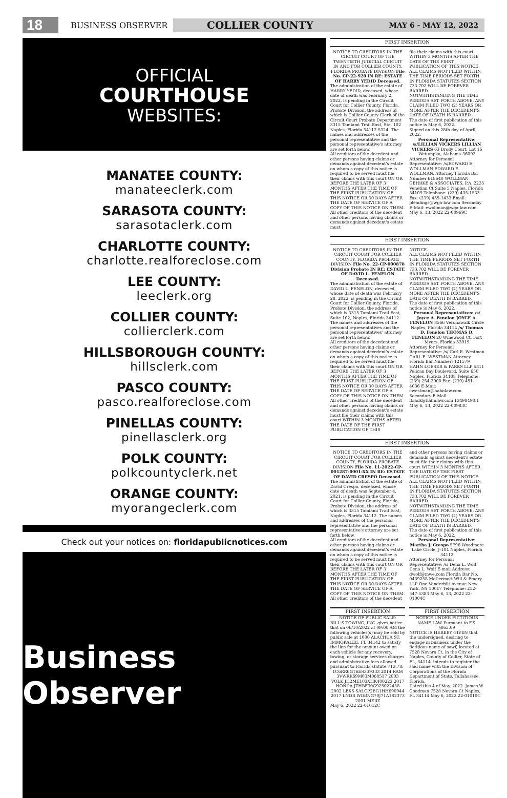18
BUSINESS OBSERVER
COLLIER COUNTY
MAY 6 - MAY 12, 2022
OFFICIAL
COURTHOUSE
WEBSITES:
MANATEE COUNTY:
manateeclerk.com
SARASOTA COUNTY:
sarasotaclerk.com
CHARLOTTE COUNTY:
charlotte.realforeclose.com
LEE COUNTY:
leeclerk.org
COLLIER COUNTY:
collierclerk.com
HILLSBOROUGH COUNTY:
hillsclerk.com
PASCO COUNTY:
pasco.realforeclose.com
PINELLAS COUNTY:
pinellasclerk.org
POLK COUNTY:
polkcountyclerk.net
ORANGE COUNTY:
myorangeclerk.com
Check out your notices on: floridapublicnotices.com
Business Observer
FIRST INSERTION
NOTICE TO CREDITORS IN THE CIRCUIT COURT OF THE TWENTIETH JUDICIAL CIRCUIT IN AND FOR COLLIER COUNTY, FLORIDA PROBATE DIVISION File No. CP-22-920 IN RE: ESTATE OF HARRY YEDID Deceased.
The administration of the estate of HARRY YEDID, deceased, whose date of death was February 2, 2022, is pending in the Circuit Court for Collier County, Florida, Probate Division, the address of which is Collier County Clerk of the Circuit Court Probate Department 3315 Tamiami Trail East, Ste. 102 Naples, Florida 34112-5324. The names and addresses of the personal representative and the personal representative's attorney are set forth below.
All creditors of the decedent and other persons having claims or demands against decedent's estate on whom a copy of this notice is required to be served must file their claims with this court ON OR BEFORE THE LATER OF 3 MONTHS AFTER THE TIME OF THE FIRST PUBLICATION OF THIS NOTICE OR 30 DAYS AFTER THE DATE OF SERVICE OF A COPY OF THIS NOTICE ON THEM.
All other creditors of the decedent and other persons having claims or demands against decedent's estate must
file their claims with this court WITHIN 3 MONTHS AFTER THE DATE OF THE FIRST PUBLICATION OF THIS NOTICE.
ALL CLAIMS NOT FILED WITHIN THE TIME PERIODS SET FORTH IN FLORIDA STATUTES SECTION 733.702 WILL BE FOREVER BARRED.
NOTWITHSTANDING THE TIME PERIODS SET FORTH ABOVE, ANY CLAIM FILED TWO (2) YEARS OR MORE AFTER THE DECEDENT'S DATE OF DEATH IS BARRED.
The date of first publication of this notice is May 6, 2022.
Signed on this 28th day of April, 2022.
Personal Representative: /s/LILLIAN VICKERS LILLIAN VICKERS 63 Brody Court, Lot 16 Wetumpka, Alabama 36092
Attorney for Personal Representative: /s/EDWARD E. WOLLMAN EDWARD E. WOLLMAN, Attorney Florida Bar Number 618640 WOLLMAN GEHRKE & ASSOCIATES, P.A. 2235 Venetian Ct Suite 5 Naples, Florida 34109 Telephone: (239) 435-1533 Fax: (239) 435-1433 Email: pleadings@wga-law.com Seconday E-Mail: ewollman@wga-law.com May 6, 13, 2022 22-00969C
FIRST INSERTION
NOTICE TO CREDITORS IN THE CIRCUIT COURT FOR COLLIER COUNTY, FLORIDA PROBATE DIVISION File No. 22-CP-000878 Division Probate IN RE: ESTATE OF DAVID L. FENELON Deceased.
The administration of the estate of DAVID L. FENELON, deceased, whose date of death was February 28, 2022, is pending in the Circuit Court for Collier County, Florida, Probate Division, the address of which is 3315 Tamiami Trail East, Suite 102, Naples, Florida 34112. The names and addresses of the personal representatives and the personal representatives' attorney are set forth below.
All creditors of the decedent and other persons having claims or demands against decedent's estate on whom a copy of this notice is required to be served must file their claims with this court ON OR BEFORE THE LATER OF 3 MONTHS AFTER THE TIME OF THE FIRST PUBLICATION OF THIS NOTICE OR 30 DAYS AFTER THE DATE OF SERVICE OF A COPY OF THIS NOTICE ON THEM.
All other creditors of the decedent and other persons having claims or demands against decedent's estate must file their claims with this court WITHIN 3 MONTHS AFTER THE DATE OF THE FIRST PUBLICATION OF THIS
NOTICE.
ALL CLAIMS NOT FILED WITHIN THE TIME PERIODS SET FORTH IN FLORIDA STATUTES SECTION 733.702 WILL BE FOREVER BARRED.
NOTWITHSTANDING THE TIME PERIODS SET FORTH ABOVE, ANY CLAIM FILED TWO (2) YEARS OR MORE AFTER THE DECEDENT'S DATE OF DEATH IS BARRED.
The date of first publication of this notice is May 6, 2022.
Personal Representatives: /s/ Joyce A. Fenelon JOYCE A. FENELON 8566 Veronawalk Circle Naples, Florida 34114 /s/ Thomas D. Fenelon THOMAS D. FENELON 20 Winewood Ct. Fort Myers, Florida 33919
Attorney for Personal Representative: /s/ Carl E. Westman CARL E. WESTMAN Attorney Florida Bar Number: 121579 HAHN LOESER & PARKS LLP 5811 Pelican Bay Boulevard, Suite 650 Naples, Florida 34108 Telephone: (239) 254-2900 Fax: (239) 451-4036 E-Mail: cwestman@hahnlaw.com Secondary E-Mail: lblack@hahnlaw.com 13498490.1 May 6, 13, 2022 22-00983C
FIRST INSERTION
NOTICE TO CREDITORS IN THE CIRCUIT COURT FOR COLLIER COUNTY, FLORIDA PROBATE DIVISION File No. 11-2022-CP-001287-0001-XX IN RE: ESTATE OF DAVID CRESPO Deceased.
The administration of the estate of David Crespo, deceased, whose date of death was September 4, 2021, is pending in the Circuit Court for Collier County, Florida, Probate Division, the address of which is 3315 Tamiami Trail East, Naples, Florida 34112. The names and addresses of the personal representative and the personal representative's attorney are set forth below.
All creditors of the decedent and other persons having claims or demands against decedent's estate on whom a copy of this notice is required to be served must file their claims with this court ON OR BEFORE THE LATER OF 3 MONTHS AFTER THE TIME OF THE FIRST PUBLICATION OF THIS NOTICE OR 30 DAYS AFTER THE DATE OF SERVICE OF A COPY OF THIS NOTICE ON THEM.
All other creditors of the decedent
and other persons having claims or demands against decedent's estate must file their claims with this court WITHIN 3 MONTHS AFTER THE DATE OF THE FIRST PUBLICATION OF THIS NOTICE.
ALL CLAIMS NOT FILED WITHIN THE TIME PERIODS SET FORTH IN FLORIDA STATUTES SECTION 733.702 WILL BE FOREVER BARRED.
NOTWITHSTANDING THE TIME PERIODS SET FORTH ABOVE, ANY CLAIM FILED TWO (2) YEARS OR MORE AFTER THE DECEDENT'S DATE OF DEATH IS BARRED.
The date of first publication of this notice is May 6, 2022.
Personal Representative: Martha J. Crespo 5796 Woodmere Lake Circle, J-104 Naples, Florida 34112
Attorney for Personal Representative: /s/ Dena L. Wolf Dena L. Wolf E-mail Address: dwolf@mwe.com Florida Bar No. 0439258 McDermott Will & Emery LLP One Vanderbilt Avenue New York, NY 10017 Telephone: 212-547-5383 May 6, 13, 2022 22-01004C
FIRST INSERTION
NOTICE OF PUBLIC SALE:
BILL'S TOWING, INC. gives notice that on 06/10/2022 at 09:00 AM the following vehicles(s) may be sold by public sale at 1000 ALACHUA ST. IMMOKALEE, FL 34142 to satisfy the lien for the amount owed on each vehicle for any recovery, towing, or storage services charges and administrative fees allowed pursuant to Florida statute 713.78.
1C6RR6GT6ES339333 2014 RAM 3VWRK69M03M068517 2003 VOLK JH2ME103XHK400223 2017 HONDA JTHBF30G925022458 2002 LEXS SALCP2BG1HH690944 2017 LNDR WDBNG70J71A182373 2001 MERZ
May 6, 2022 22-01012C
FIRST INSERTION
NOTICE UNDER FICTITIOUS NAME LAW Pursuant to F.S. §865.09
NOTICE IS HEREBY GIVEN that the undersigned, desiring to engage in business under the fictitious name of sawf, located at 7528 Novara Ct, in the City of Naples, County of Collier, State of FL, 34114, intends to register the said name with the Division of Corporations of the Florida Department of State, Tallahassee, Florida.
Dated this 4 of May, 2022. James W Goodman 7528 Novara Ct Naples, FL 34114 May 6, 2022 22-01010C